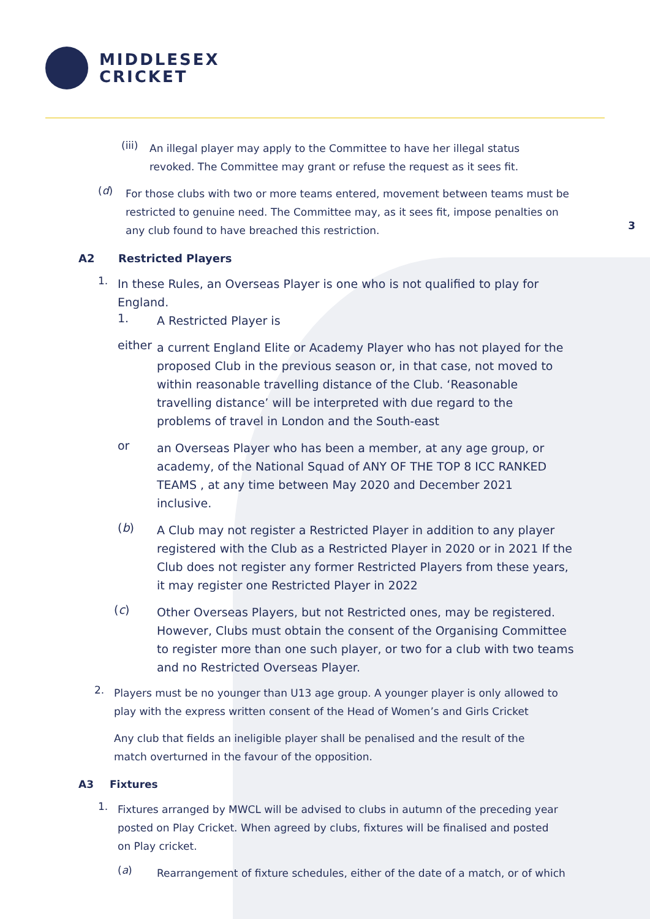MIDDLESEX
CRICKET
3
(iii)
An illegal player may apply to the Committee to have her illegal status revoked. The Committee may grant or refuse the request as it sees fit.
(d)
For those clubs with two or more teams entered, movement between teams must be restricted to genuine need. The Committee may, as it sees fit, impose penalties on any club found to have breached this restriction.
A2 Restricted Players
1.
In these Rules, an Overseas Player is one who is not qualified to play for England.
1.
A Restricted Player is
either
a current England Elite or Academy Player who has not played for the proposed Club in the previous season or, in that case, not moved to within reasonable travelling distance of the Club. ‘Reasonable travelling distance’ will be interpreted with due regard to the problems of travel in London and the South-east
or
an Overseas Player who has been a member, at any age group, or academy, of the National Squad of ANY OF THE TOP 8 ICC RANKED TEAMS , at any time between May 2020 and December 2021 inclusive.
(b)
A Club may not register a Restricted Player in addition to any player registered with the Club as a Restricted Player in 2020 or in 2021 If the Club does not register any former Restricted Players from these years, it may register one Restricted Player in 2022
(c)
Other Overseas Players, but not Restricted ones, may be registered. However, Clubs must obtain the consent of the Organising Committee to register more than one such player, or two for a club with two teams and no Restricted Overseas Player.
2.
Players must be no younger than U13 age group. A younger player is only allowed to play with the express written consent of the Head of Women’s and Girls Cricket
Any club that fields an ineligible player shall be penalised and the result of the match overturned in the favour of the opposition.
A3 Fixtures
1.
Fixtures arranged by MWCL will be advised to clubs in autumn of the preceding year posted on Play Cricket. When agreed by clubs, fixtures will be finalised and posted on Play cricket.
(a)
Rearrangement of fixture schedules, either of the date of a match, or of which